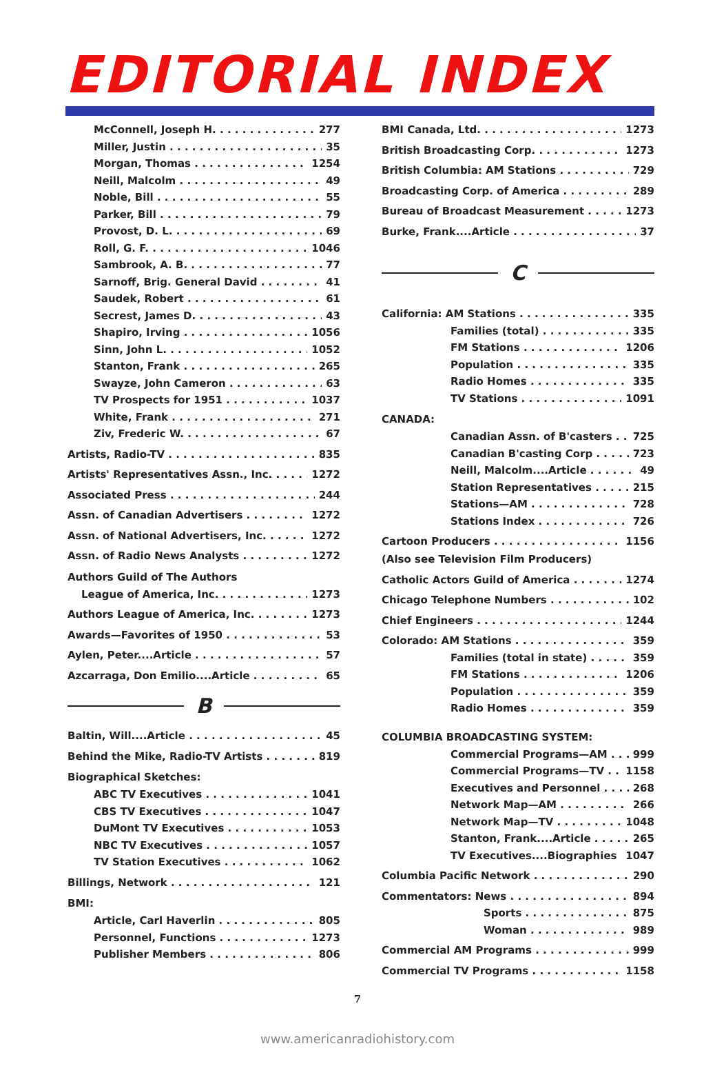EDITORIAL INDEX
McConnell, Joseph H. 277
Miller, Justin 35
Morgan, Thomas 1254
Neill, Malcolm 49
Noble, Bill 55
Parker, Bill 79
Provost, D. L. 69
Roll, G. F. 1046
Sambrook, A. B. 77
Sarnoff, Brig. General David 41
Saudek, Robert 61
Secrest, James D. 43
Shapiro, Irving 1056
Sinn, John L. 1052
Stanton, Frank 265
Swayze, John Cameron 63
TV Prospects for 1951 1037
White, Frank 271
Ziv, Frederic W. 67
Artists, Radio-TV 835
Artists' Representatives Assn., Inc. 1272
Associated Press 244
Assn. of Canadian Advertisers 1272
Assn. of National Advertisers, Inc. 1272
Assn. of Radio News Analysts 1272
Authors Guild of The Authors
League of America, Inc. 1273
Authors League of America, Inc. 1273
Awards—Favorites of 1950 53
Aylen, Peter....Article 57
Azcarraga, Don Emilio....Article 65
B
Baltin, Will....Article 45
Behind the Mike, Radio-TV Artists 819
Biographical Sketches:
ABC TV Executives 1041
CBS TV Executives 1047
DuMont TV Executives 1053
NBC TV Executives 1057
TV Station Executives 1062
Billings, Network 121
BMI:
Article, Carl Haverlin 805
Personnel, Functions 1273
Publisher Members 806
BMI Canada, Ltd. 1273
British Broadcasting Corp. 1273
British Columbia: AM Stations 729
Broadcasting Corp. of America 289
Bureau of Broadcast Measurement 1273
Burke, Frank....Article 37
C
California: AM Stations 335
Families (total) 335
FM Stations 1206
Population 335
Radio Homes 335
TV Stations 1091
CANADA:
Canadian Assn. of B'casters 725
Canadian B'casting Corp 723
Neill, Malcolm....Article 49
Station Representatives 215
Stations—AM 728
Stations Index 726
Cartoon Producers 1156
(Also see Television Film Producers)
Catholic Actors Guild of America 1274
Chicago Telephone Numbers 102
Chief Engineers 1244
Colorado: AM Stations 359
Families (total in state) 359
FM Stations 1206
Population 359
Radio Homes 359
COLUMBIA BROADCASTING SYSTEM:
Commercial Programs—AM 999
Commercial Programs—TV 1158
Executives and Personnel 268
Network Map—AM 266
Network Map—TV 1048
Stanton, Frank....Article 265
TV Executives....Biographies 1047
Columbia Pacific Network 290
Commentators: News 894
Sports 875
Woman 989
Commercial AM Programs 999
Commercial TV Programs 1158
7
www.americanradiohistory.com